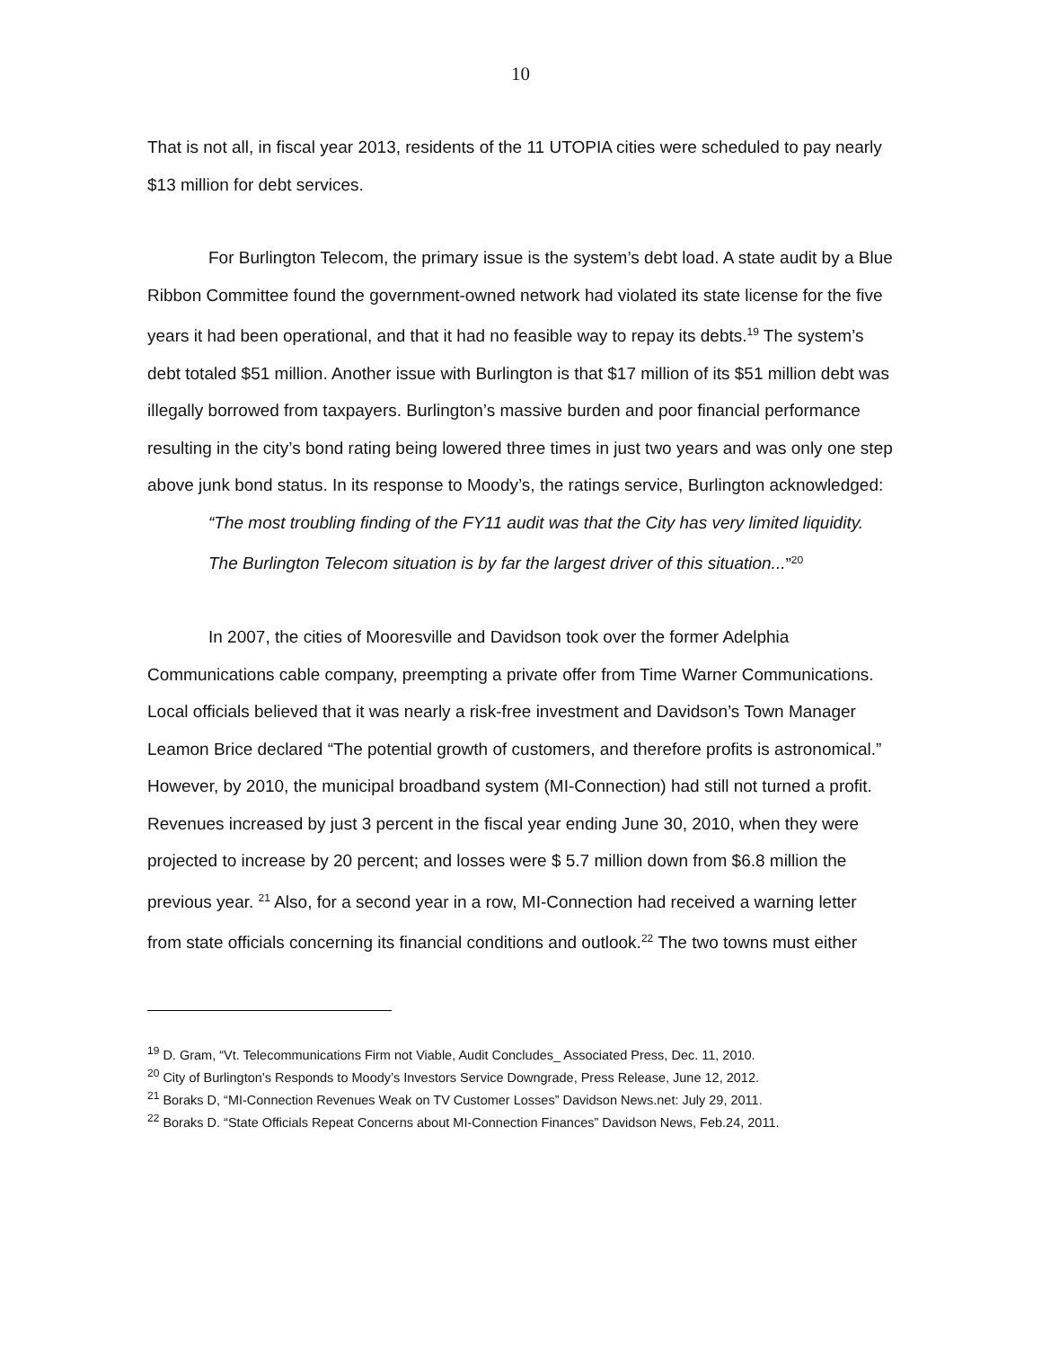10
That is not all, in fiscal year 2013, residents of the 11 UTOPIA cities were scheduled to pay nearly $13 million for debt services.
For Burlington Telecom, the primary issue is the system’s debt load. A state audit by a Blue Ribbon Committee found the government-owned network had violated its state license for the five years it had been operational, and that it had no feasible way to repay its debts.<sup>19</sup> The system’s debt totaled $51 million. Another issue with Burlington is that $17 million of its $51 million debt was illegally borrowed from taxpayers. Burlington’s massive burden and poor financial performance resulting in the city’s bond rating being lowered three times in just two years and was only one step above junk bond status. In its response to Moody’s, the ratings service, Burlington acknowledged:
“The most troubling finding of the FY11 audit was that the City has very limited liquidity. The Burlington Telecom situation is by far the largest driver of this situation...”<sup>20</sup>
In 2007, the cities of Mooresville and Davidson took over the former Adelphia Communications cable company, preempting a private offer from Time Warner Communications. Local officials believed that it was nearly a risk-free investment and Davidson’s Town Manager Leamon Brice declared “The potential growth of customers, and therefore profits is astronomical.” However, by 2010, the municipal broadband system (MI-Connection) had still not turned a profit. Revenues increased by just 3 percent in the fiscal year ending June 30, 2010, when they were projected to increase by 20 percent; and losses were $ 5.7 million down from $6.8 million the previous year. <sup>21</sup> Also, for a second year in a row, MI-Connection had received a warning letter from state officials concerning its financial conditions and outlook.<sup>22</sup> The two towns must either
<sup>19</sup> D. Gram, “Vt. Telecommunications Firm not Viable, Audit Concludes_ Associated Press, Dec. 11, 2010.
<sup>20</sup> City of Burlington’s Responds to Moody’s Investors Service Downgrade, Press Release, June 12, 2012.
<sup>21</sup> Boraks D, “MI-Connection Revenues Weak on TV Customer Losses” Davidson News.net: July 29, 2011.
<sup>22</sup> Boraks D. “State Officials Repeat Concerns about MI-Connection Finances” Davidson News, Feb.24, 2011.